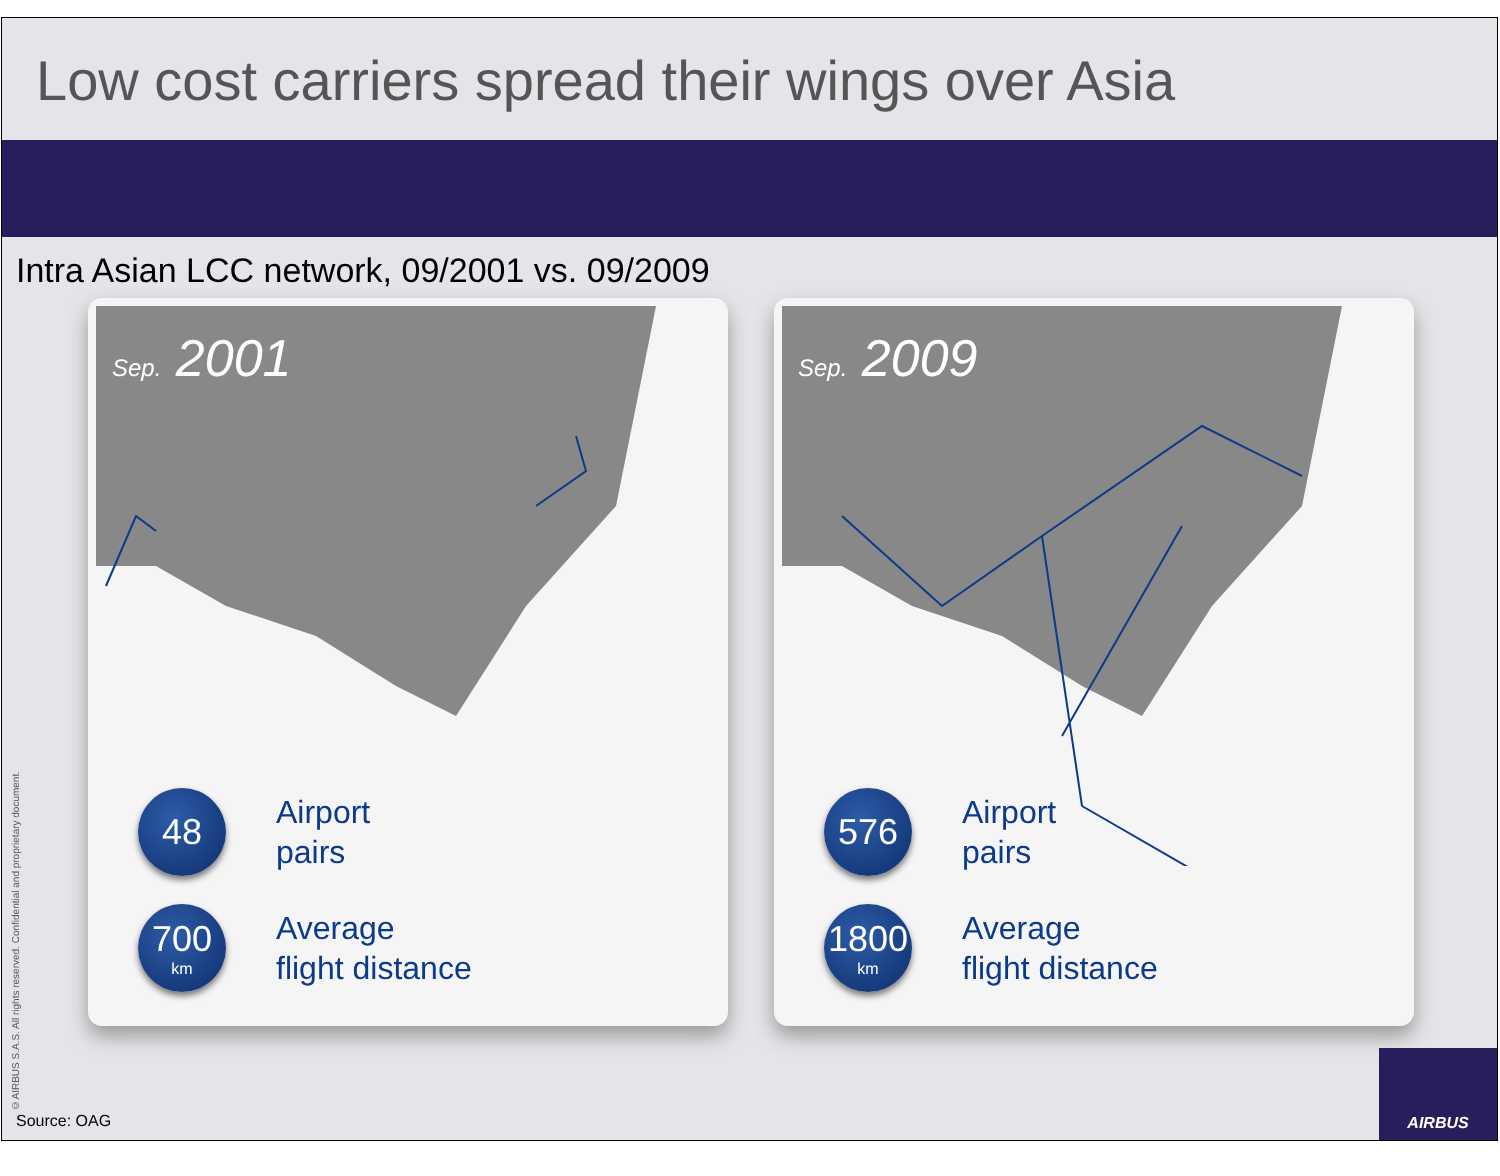Low cost carriers spread their wings over Asia
Intra Asian LCC network, 09/2001 vs. 09/2009
Sep. 2001
48
Airport
pairs
700
km
Average
flight distance
Sep. 2009
576
Airport
pairs
1800
km
Average
flight distance
©AIRBUS S.A.S. All rights reserved. Confidential and proprietary document.
Source: OAG
AIRBUS